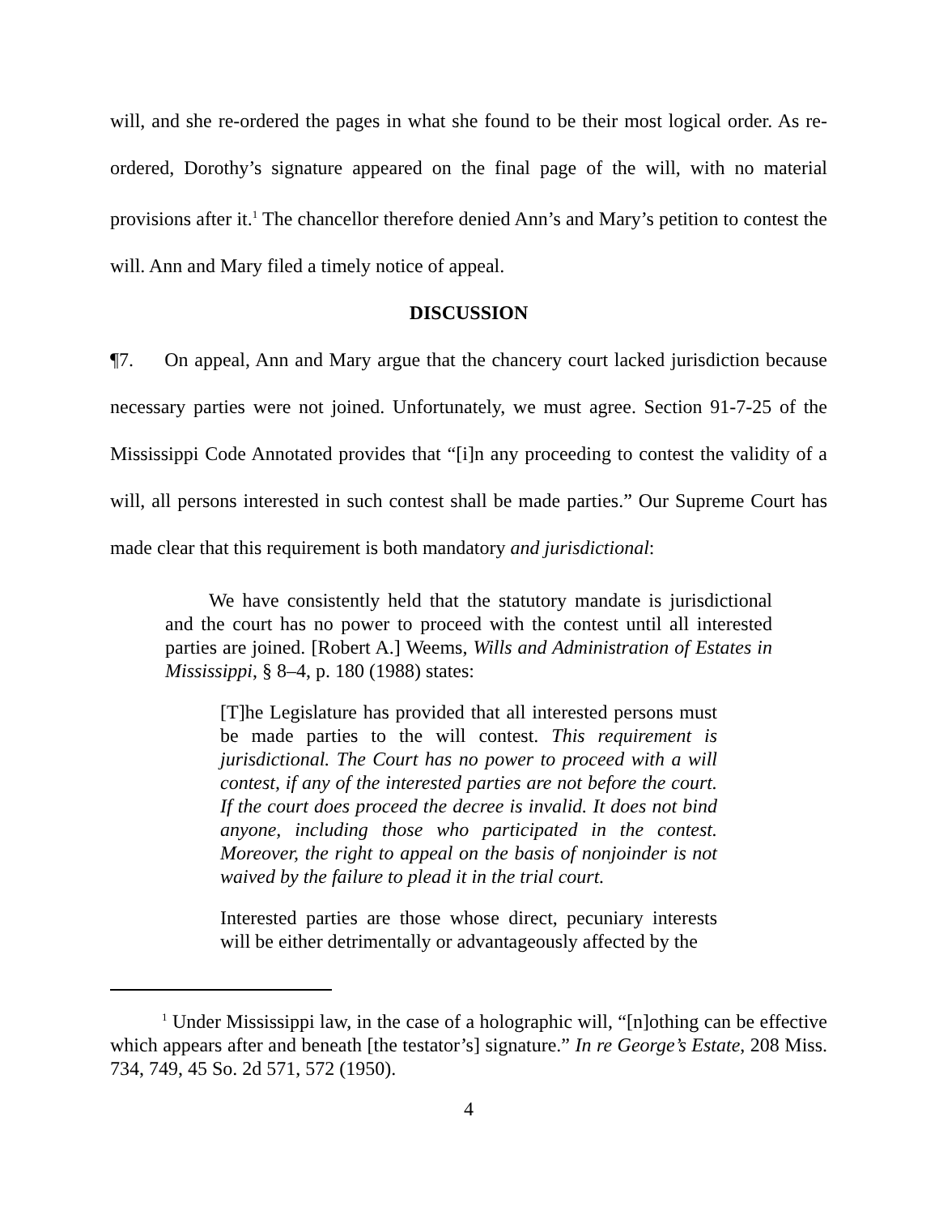will, and she re-ordered the pages in what she found to be their most logical order. As re-ordered, Dorothy’s signature appeared on the final page of the will, with no material provisions after it.<sup>1</sup> The chancellor therefore denied Ann’s and Mary’s petition to contest the will. Ann and Mary filed a timely notice of appeal.
DISCUSSION
¶7. On appeal, Ann and Mary argue that the chancery court lacked jurisdiction because necessary parties were not joined. Unfortunately, we must agree. Section 91-7-25 of the Mississippi Code Annotated provides that “[i]n any proceeding to contest the validity of a will, all persons interested in such contest shall be made parties.” Our Supreme Court has made clear that this requirement is both mandatory and jurisdictional:
We have consistently held that the statutory mandate is jurisdictional and the court has no power to proceed with the contest until all interested parties are joined. [Robert A.] Weems, Wills and Administration of Estates in Mississippi, § 8–4, p. 180 (1988) states:
[T]he Legislature has provided that all interested persons must be made parties to the will contest. This requirement is jurisdictional. The Court has no power to proceed with a will contest, if any of the interested parties are not before the court. If the court does proceed the decree is invalid. It does not bind anyone, including those who participated in the contest. Moreover, the right to appeal on the basis of nonjoinder is not waived by the failure to plead it in the trial court.
Interested parties are those whose direct, pecuniary interests will be either detrimentally or advantageously affected by the
<sup>1</sup> Under Mississippi law, in the case of a holographic will, “[n]othing can be effective which appears after and beneath [the testator’s] signature.” In re George’s Estate, 208 Miss. 734, 749, 45 So. 2d 571, 572 (1950).
4